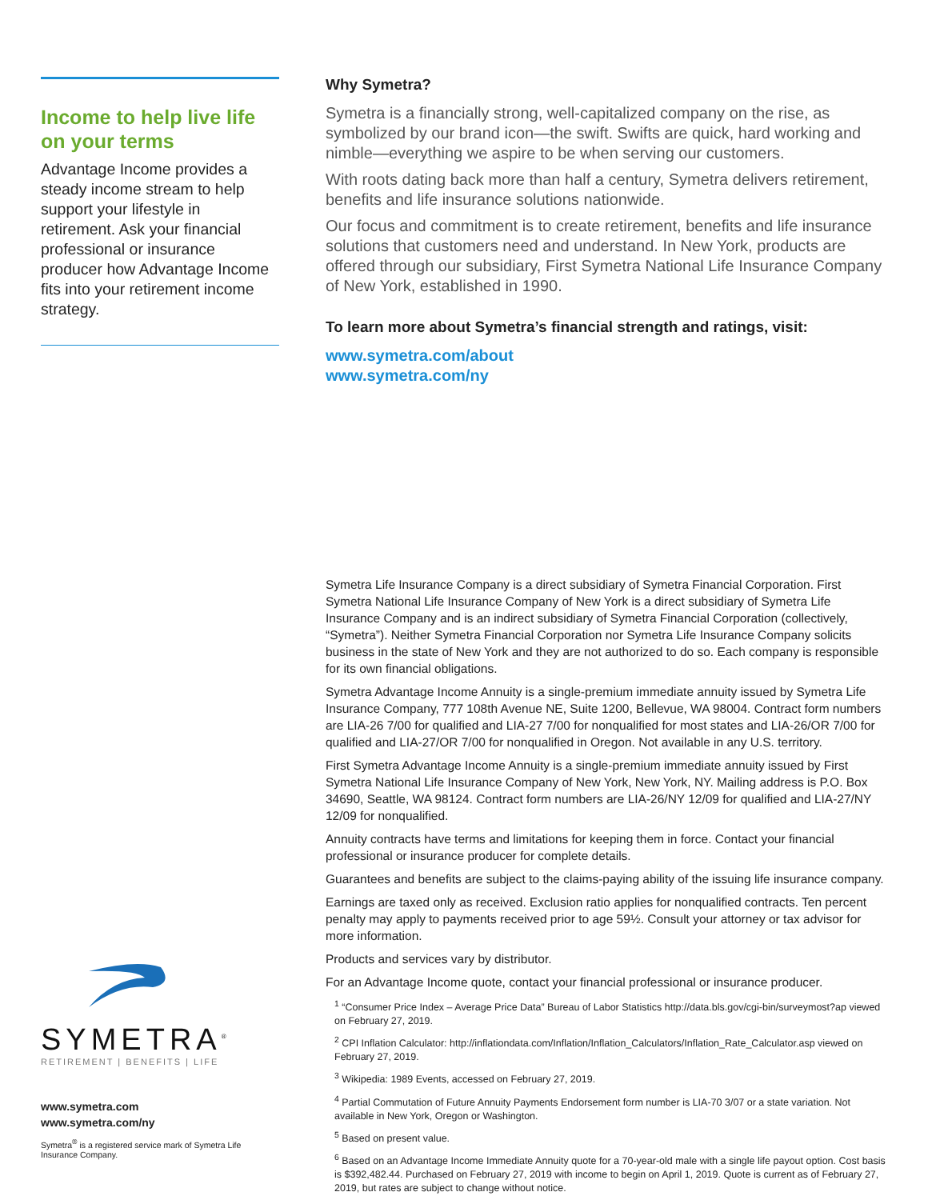Income to help live life on your terms
Advantage Income provides a steady income stream to help support your lifestyle in retirement. Ask your financial professional or insurance producer how Advantage Income fits into your retirement income strategy.
SYMETRA<sup>®</sup>
RETIREMENT | BENEFITS | LIFE
www.symetra.com
www.symetra.com/ny
Symetra<sup>®</sup> is a registered service mark of Symetra Life Insurance Company.
Why Symetra?
Symetra is a financially strong, well-capitalized company on the rise, as symbolized by our brand icon—the swift. Swifts are quick, hard working and nimble—everything we aspire to be when serving our customers.
With roots dating back more than half a century, Symetra delivers retirement, benefits and life insurance solutions nationwide.
Our focus and commitment is to create retirement, benefits and life insurance solutions that customers need and understand. In New York, products are offered through our subsidiary, First Symetra National Life Insurance Company of New York, established in 1990.
To learn more about Symetra’s financial strength and ratings, visit:
www.symetra.com/about
www.symetra.com/ny
Symetra Life Insurance Company is a direct subsidiary of Symetra Financial Corporation. First Symetra National Life Insurance Company of New York is a direct subsidiary of Symetra Life Insurance Company and is an indirect subsidiary of Symetra Financial Corporation (collectively, “Symetra”). Neither Symetra Financial Corporation nor Symetra Life Insurance Company solicits business in the state of New York and they are not authorized to do so. Each company is responsible for its own financial obligations.
Symetra Advantage Income Annuity is a single-premium immediate annuity issued by Symetra Life Insurance Company, 777 108th Avenue NE, Suite 1200, Bellevue, WA 98004. Contract form numbers are LIA-26 7/00 for qualified and LIA-27 7/00 for nonqualified for most states and LIA-26/OR 7/00 for qualified and LIA-27/OR 7/00 for nonqualified in Oregon. Not available in any U.S. territory.
First Symetra Advantage Income Annuity is a single-premium immediate annuity issued by First Symetra National Life Insurance Company of New York, New York, NY. Mailing address is P.O. Box 34690, Seattle, WA 98124. Contract form numbers are LIA-26/NY 12/09 for qualified and LIA-27/NY 12/09 for nonqualified.
Annuity contracts have terms and limitations for keeping them in force. Contact your financial professional or insurance producer for complete details.
Guarantees and benefits are subject to the claims-paying ability of the issuing life insurance company.
Earnings are taxed only as received. Exclusion ratio applies for nonqualified contracts. Ten percent penalty may apply to payments received prior to age 59½. Consult your attorney or tax advisor for more information.
Products and services vary by distributor.
For an Advantage Income quote, contact your financial professional or insurance producer.
<sup>1</sup> “Consumer Price Index – Average Price Data” Bureau of Labor Statistics http://data.bls.gov/cgi-bin/surveymost?ap viewed on February 27, 2019.
<sup>2</sup> CPI Inflation Calculator: http://inflationdata.com/Inflation/Inflation_Calculators/Inflation_Rate_Calculator.asp viewed on February 27, 2019.
<sup>3</sup> Wikipedia: 1989 Events, accessed on February 27, 2019.
<sup>4</sup> Partial Commutation of Future Annuity Payments Endorsement form number is LIA-70 3/07 or a state variation. Not available in New York, Oregon or Washington.
<sup>5</sup> Based on present value.
<sup>6</sup> Based on an Advantage Income Immediate Annuity quote for a 70-year-old male with a single life payout option. Cost basis is $392,482.44. Purchased on February 27, 2019 with income to begin on April 1, 2019. Quote is current as of February 27, 2019, but rates are subject to change without notice.